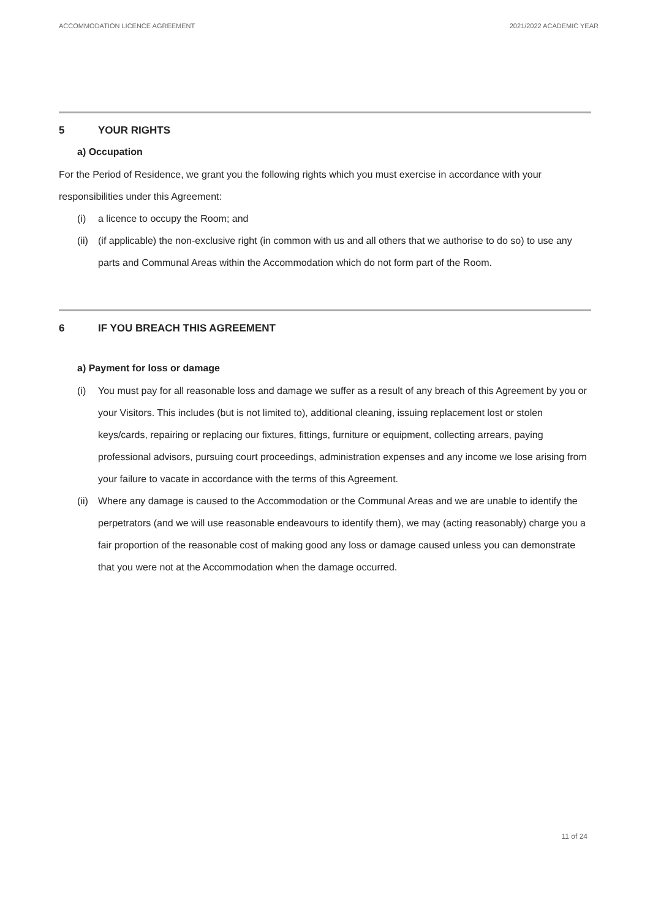ACCOMMODATION LICENCE AGREEMENT 2021/2022 ACADEMIC YEAR
5 YOUR RIGHTS
a) Occupation
For the Period of Residence, we grant you the following rights which you must exercise in accordance with your responsibilities under this Agreement:
(i) a licence to occupy the Room; and
(ii) (if applicable) the non-exclusive right (in common with us and all others that we authorise to do so) to use any parts and Communal Areas within the Accommodation which do not form part of the Room.
6 IF YOU BREACH THIS AGREEMENT
a) Payment for loss or damage
(i) You must pay for all reasonable loss and damage we suffer as a result of any breach of this Agreement by you or your Visitors. This includes (but is not limited to), additional cleaning, issuing replacement lost or stolen keys/cards, repairing or replacing our fixtures, fittings, furniture or equipment, collecting arrears, paying professional advisors, pursuing court proceedings, administration expenses and any income we lose arising from your failure to vacate in accordance with the terms of this Agreement.
(ii) Where any damage is caused to the Accommodation or the Communal Areas and we are unable to identify the perpetrators (and we will use reasonable endeavours to identify them), we may (acting reasonably) charge you a fair proportion of the reasonable cost of making good any loss or damage caused unless you can demonstrate that you were not at the Accommodation when the damage occurred.
11 of 24